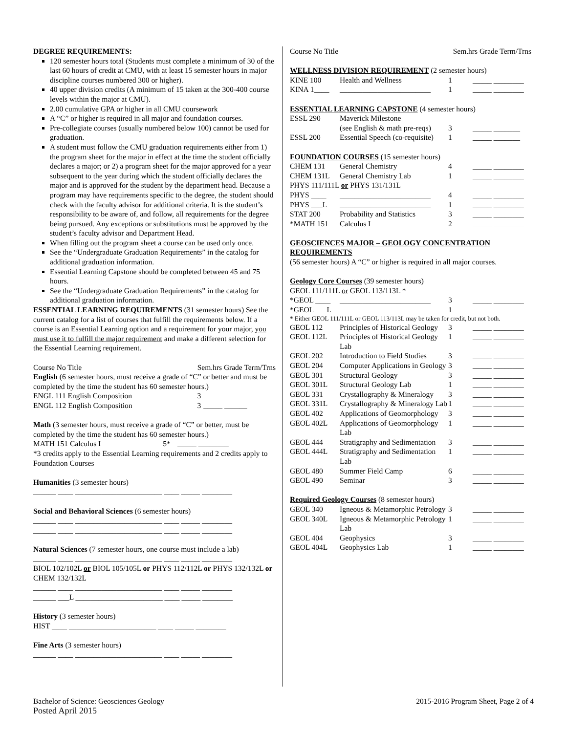DEGREE REQUIREMENTS:
120 semester hours total (Students must complete a minimum of 30 of the last 60 hours of credit at CMU, with at least 15 semester hours in major discipline courses numbered 300 or higher).
40 upper division credits (A minimum of 15 taken at the 300-400 course levels within the major at CMU).
2.00 cumulative GPA or higher in all CMU coursework
A “C” or higher is required in all major and foundation courses.
Pre-collegiate courses (usually numbered below 100) cannot be used for graduation.
A student must follow the CMU graduation requirements either from 1) the program sheet for the major in effect at the time the student officially declares a major; or 2) a program sheet for the major approved for a year subsequent to the year during which the student officially declares the major and is approved for the student by the department head. Because a program may have requirements specific to the degree, the student should check with the faculty advisor for additional criteria. It is the student’s responsibility to be aware of, and follow, all requirements for the degree being pursued. Any exceptions or substitutions must be approved by the student’s faculty advisor and Department Head.
When filling out the program sheet a course can be used only once.
See the “Undergraduate Graduation Requirements” in the catalog for additional graduation information.
Essential Learning Capstone should be completed between 45 and 75 hours.
See the “Undergraduate Graduation Requirements” in the catalog for additional graduation information.
ESSENTIAL LEARNING REQUIREMENTS (31 semester hours) See the current catalog for a list of courses that fulfill the requirements below. If a course is an Essential Learning option and a requirement for your major, you must use it to fulfill the major requirement and make a different selection for the Essential Learning requirement.
| Course No Title | Sem.hrs Grade Term/Trns |
English (6 semester hours, must receive a grade of “C” or better and must be completed by the time the student has 60 semester hours.)
| ENGL 111 English Composition | 3 | _____ ______ |
| ENGL 112 English Composition | 3 | _____ ______ |
Math (3 semester hours, must receive a grade of “C” or better, must be completed by the time the student has 60 semester hours.)
| MATH 151 Calculus I | 5* | _____ ________ |
*3 credits apply to the Essential Learning requirements and 2 credits apply to Foundation Courses
Humanities (3 semester hours)
______ ____ _______________________ ____ _____ ________
Social and Behavioral Sciences (6 semester hours)
______ ____ _______________________ ____ _____ ________
______ ____ _______________________ ____ _____ ________
Natural Sciences (7 semester hours, one course must include a lab)
______ ____ _______________________ ____ _____ ________
BIOL 102/102L or BIOL 105/105L or PHYS 112/112L or PHYS 132/132L or CHEM 132/132L
______ ____ _______________________ ____ _____ ________
______ ___L _______________________ ____ _____ ________
History (3 semester hours)
HIST ____ _______________________ ____ _____ ________
Fine Arts (3 semester hours)
______ ____ _______________________ ____ _____ ________
| Course No Title | Sem.hrs Grade Term/Trns |
WELLNESS DIVISION REQUIREMENT (2 semester hours)
| KINE 100 | Health and Wellness | 1 | _____ ________ |
| KINA 1____ | ________________________ | 1 | _____ ________ |
ESSENTIAL LEARNING CAPSTONE (4 semester hours)
| ESSL 290 | Maverick Milestone | | |
| | (see English & math pre-reqs) | 3 | _____ _______ |
| ESSL 200 | Essential Speech (co-requisite) | 1 | _____ _______ |
FOUNDATION COURSES (15 semester hours)
| CHEM 131 | General Chemistry | 4 | _____ ________ |
| CHEM 131L | General Chemistry Lab | 1 | _____ ________ |
| PHYS 111/111L or PHYS 131/131L | | | |
| PHYS ____ | ________________________ | 4 | _____ ________ |
| PHYS ___L | ________________________ | 1 | _____ ________ |
| STAT 200 | Probability and Statistics | 3 | _____ ________ |
| *MATH 151 | Calculus I | 2 | _____ ________ |
GEOSCIENCES MAJOR – GEOLOGY CONCENTRATION REQUIREMENTS
(56 semester hours) A “C” or higher is required in all major courses.
Geology Core Courses (39 semester hours)
GEOL 111/111L or GEOL 113/113L *
| *GEOL ____ | ________________________ | 3 | _____ ________ |
| *GEOL ___L | ________________________ | 1 | _____ ________ |
| * Either GEOL 111/111L or GEOL 113/113L may be taken for credit, but not both. | | | |
| GEOL 112 | Principles of Historical Geology | 3 | _____ ________ |
| GEOL 112L | Principles of Historical Geology Lab | 1 | _____ ________ |
| GEOL 202 | Introduction to Field Studies | 3 | _____ ________ |
| GEOL 204 | Computer Applications in Geology | 3 | _____ ________ |
| GEOL 301 | Structural Geology | 3 | _____ ________ |
| GEOL 301L | Structural Geology Lab | 1 | _____ ________ |
| GEOL 331 | Crystallography & Mineralogy | 3 | _____ ________ |
| GEOL 331L | Crystallography & Mineralogy Lab | 1 | _____ ________ |
| GEOL 402 | Applications of Geomorphology | 3 | _____ ________ |
| GEOL 402L | Applications of Geomorphology Lab | 1 | _____ ________ |
| GEOL 444 | Stratigraphy and Sedimentation | 3 | _____ ________ |
| GEOL 444L | Stratigraphy and Sedimentation Lab | 1 | _____ ________ |
| GEOL 480 | Summer Field Camp | 6 | _____ ________ |
| GEOL 490 | Seminar | 3 | _____ ________ |
Required Geology Courses (8 semester hours)
| GEOL 340 | Igneous & Metamorphic Petrology | 3 | _____ ________ |
| GEOL 340L | Igneous & Metamorphic Petrology Lab | 1 | _____ ________ |
| GEOL 404 | Geophysics | 3 | _____ ________ |
| GEOL 404L | Geophysics Lab | 1 | _____ ________ |
Bachelor of Science: Geosciences Geology
Posted April 2015
2015-2016 Program Sheet, Page 2 of 4